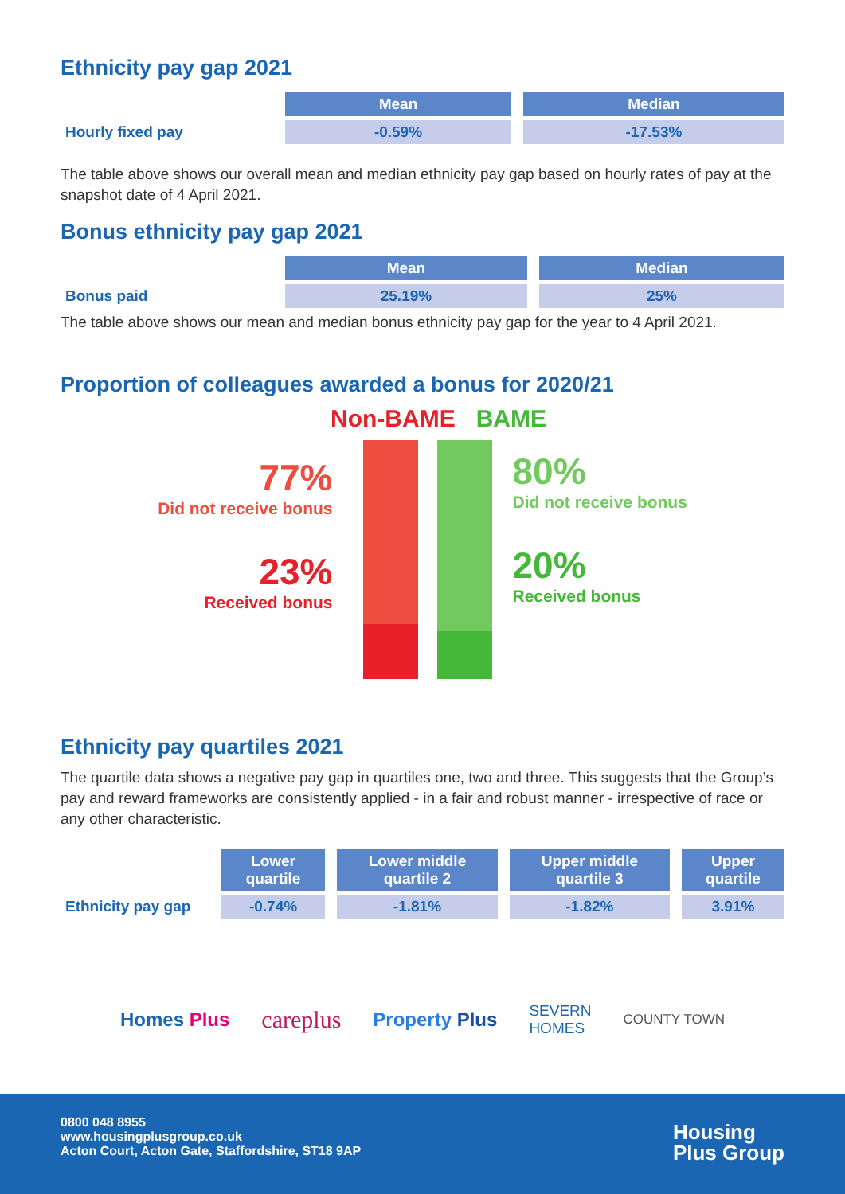Ethnicity pay gap 2021
| | Mean | Median |
| Hourly fixed pay | -0.59% | -17.53% |
The table above shows our overall mean and median ethnicity pay gap based on hourly rates of pay at the snapshot date of 4 April 2021.
Bonus ethnicity pay gap 2021
| | Mean | Median |
| Bonus paid | 25.19% | 25% |
The table above shows our mean and median bonus ethnicity pay gap for the year to 4 April 2021.
Proportion of colleagues awarded a bonus for 2020/21
Non-BAME BAME
77%
Did not receive bonus
23%
Received bonus
80%
Did not receive bonus
20%
Received bonus
Ethnicity pay quartiles 2021
The quartile data shows a negative pay gap in quartiles one, two and three. This suggests that the Group’s pay and reward frameworks are consistently applied - in a fair and robust manner - irrespective of race or any other characteristic.
| | Lower quartile | Lower middle quartile 2 | Upper middle quartile 3 | Upper quartile |
| Ethnicity pay gap | -0.74% | -1.81% | -1.82% | 3.91% |
Homes Plus careplus Property Plus SEVERN
HOMES COUNTY TOWN
0800 048 8955
www.housingplusgroup.co.uk
Acton Court, Acton Gate, Staffordshire, ST18 9AP
Housing
Plus Group